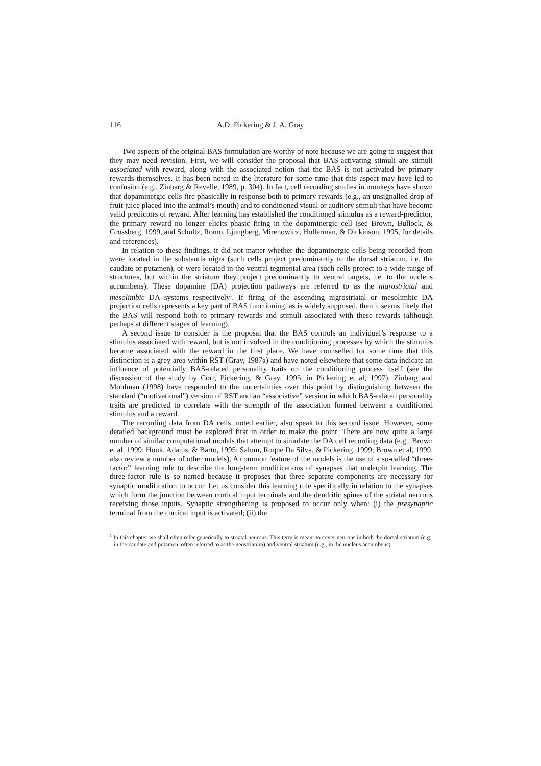116 A.D. Pickering & J. A. Gray
Two aspects of the original BAS formulation are worthy of note because we are going to suggest that they may need revision. First, we will consider the proposal that BAS-activating stimuli are stimuli associated with reward, along with the associated notion that the BAS is not activated by primary rewards themselves. It has been noted in the literature for some time that this aspect may have led to confusion (e.g., Zinbarg & Revelle, 1989, p. 304). In fact, cell recording studies in monkeys have shown that dopaminergic cells fire phasically in response both to primary rewards (e.g., an unsignalled drop of fruit juice placed into the animal’s mouth) and to conditioned visual or auditory stimuli that have become valid predictors of reward. After learning has established the conditioned stimulus as a reward-predictor, the primary reward no longer elicits phasic firing in the dopaminergic cell (see Brown, Bullock, & Grossberg, 1999, and Schultz, Romo, Ljungberg, Mirenowicz, Hollerman, & Dickinson, 1995, for details and references).
In relation to these findings, it did not matter whether the dopaminergic cells being recorded from were located in the substantia nigra (such cells project predominantly to the dorsal striatum, i.e. the caudate or putamen), or were located in the ventral tegmental area (such cells project to a wide range of structures, but within the striatum they project predominantly to ventral targets, i.e. to the nucleus accumbens). These dopamine (DA) projection pathways are referred to as the nigrostriatal and mesolimbic DA systems respectively<sup>1</sup>. If firing of the ascending nigrostriatal or mesolimbic DA projection cells represents a key part of BAS functioning, as is widely supposed, then it seems likely that the BAS will respond both to primary rewards and stimuli associated with these rewards (although perhaps at different stages of learning).
A second issue to consider is the proposal that the BAS controls an individual’s response to a stimulus associated with reward, but is not involved in the conditioning processes by which the stimulus became associated with the reward in the first place. We have counselled for some time that this distinction is a grey area within RST (Gray, 1987a) and have noted elsewhere that some data indicate an influence of potentially BAS-related personality traits on the conditioning process itself (see the discussion of the study by Corr, Pickering, & Gray, 1995, in Pickering et al, 1997). Zinbarg and Mohlman (1998) have responded to the uncertainties over this point by distinguishing between the standard (“motivational”) version of RST and an “associative” version in which BAS-related personality traits are predicted to correlate with the strength of the association formed between a conditioned stimulus and a reward.
The recording data from DA cells, noted earlier, also speak to this second issue. However, some detailed background must be explored first in order to make the point. There are now quite a large number of similar computational models that attempt to simulate the DA cell recording data (e.g., Brown et al, 1999; Houk, Adams, & Barto, 1995; Salum, Roque Da Silva, & Pickering, 1999; Brown et al, 1999, also review a number of other models). A common feature of the models is the use of a so-called “three-factor” learning rule to describe the long-term modifications of synapses that underpin learning. The three-factor rule is so named because it proposes that three separate components are necessary for synaptic modification to occur. Let us consider this learning rule specifically in relation to the synapses which form the junction between cortical input terminals and the dendritic spines of the striatal neurons receiving those inputs. Synaptic strengthening is proposed to occur only when: (i) the presynaptic terminal from the cortical input is activated; (ii) the
<sup>1</sup> In this chapter we shall often refer generically to striatal neurons. This term is meant to cover neurons in both the dorsal striatum (e.g., in the caudate and putamen, often referred to as the neostriatum) and ventral striatum (e.g., in the nucleus accumbens).